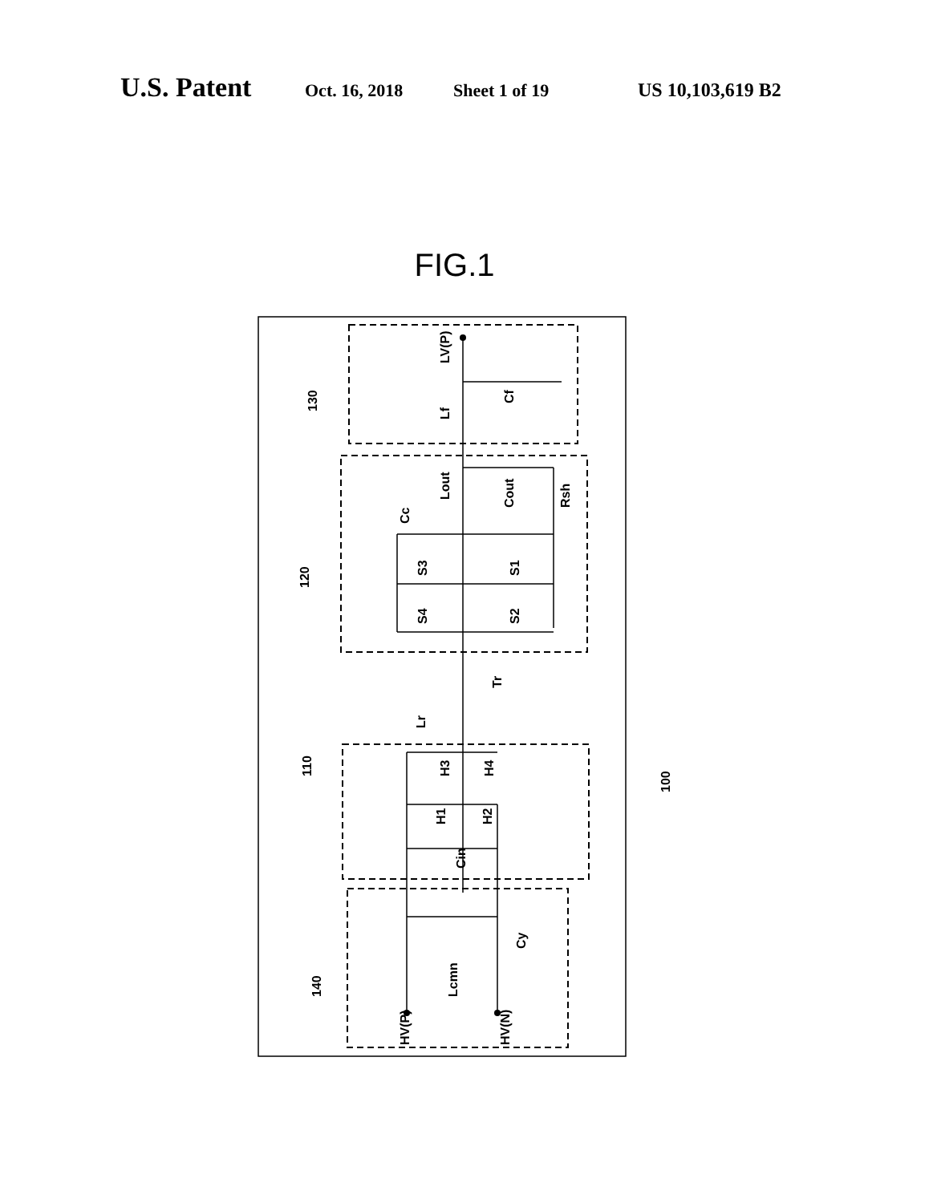U.S. Patent
Oct. 16, 2018 Sheet 1 of 19 US 10,103,619 B2
FIG.1
LV(P)
Cf
Lf
Lout
Cout
Rsh
Cc
S3
S1
S4
S2
Tr
Lr
H3
H4
H1
H2
Cin
Cy
Lcmn
HV(P)
HV(N)
130
120
110
140
100